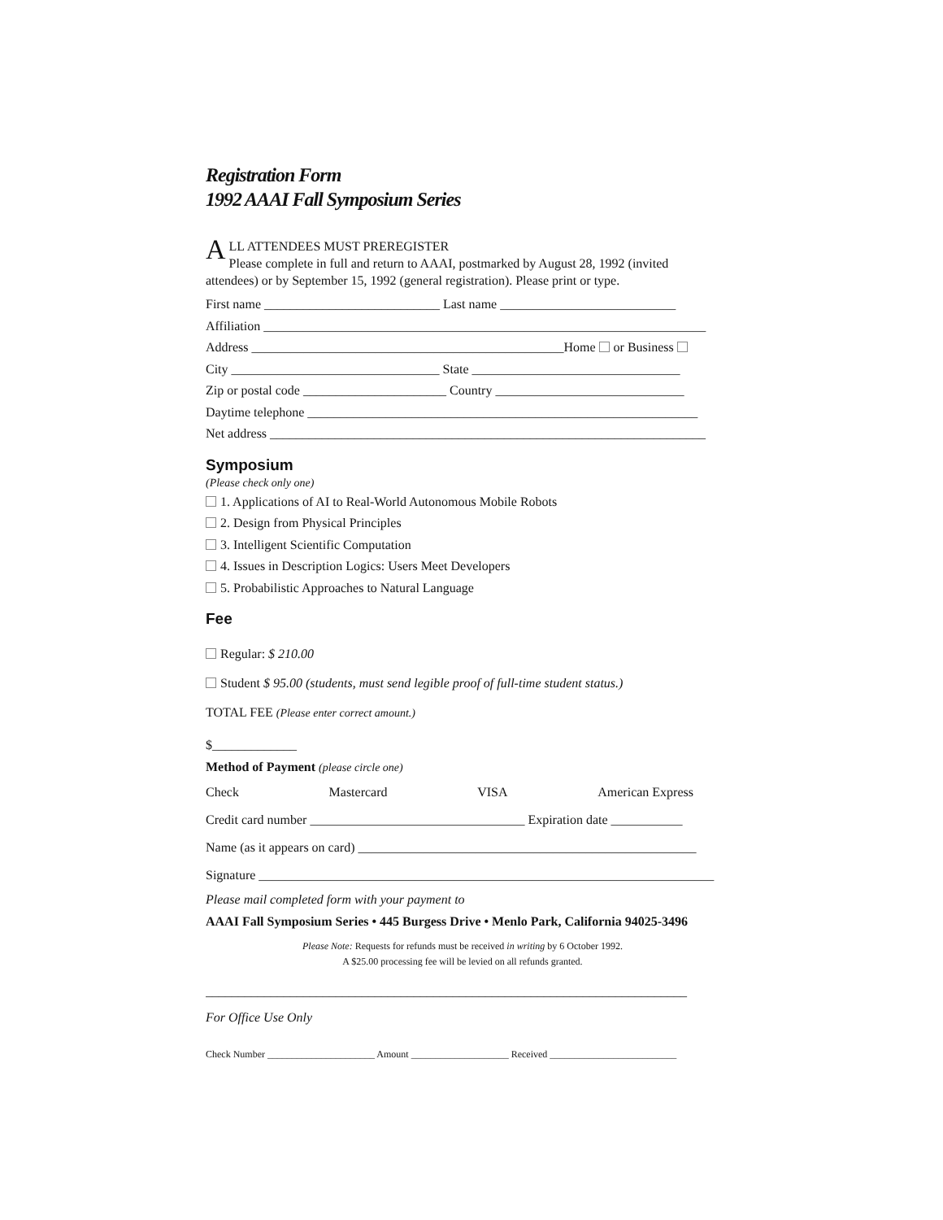Registration Form
1992 AAAI Fall Symposium Series
ALL ATTENDEES MUST PREREGISTER
Please complete in full and return to AAAI, postmarked by August 28, 1992 (invited attendees) or by September 15, 1992 (general registration). Please print or type.
First name ___________________________ Last name ___________________________
Affiliation ____________________________________________________________________
Address ________________________________________________Home or Business
City ________________________________ State ________________________________
Zip or postal code ______________________ Country _____________________________
Daytime telephone ____________________________________________________________
Net address ___________________________________________________________________
Symposium
(Please check only one)
1. Applications of AI to Real-World Autonomous Mobile Robots
2. Design from Physical Principles
3. Intelligent Scientific Computation
4. Issues in Description Logics: Users Meet Developers
5. Probabilistic Approaches to Natural Language
Fee
Regular: $ 210.00
Student $ 95.00 (students, must send legible proof of full-time student status.)
TOTAL FEE (Please enter correct amount.)
$_____________
Method of Payment (please circle one)
Check Mastercard VISA American Express
Credit card number _________________________________ Expiration date ___________
Name (as it appears on card) ____________________________________________________
Signature ______________________________________________________________________
Please mail completed form with your payment to
AAAI Fall Symposium Series • 445 Burgess Drive • Menlo Park, California 94025-3496
Please Note: Requests for refunds must be received in writing by 6 October 1992.
A $25.00 processing fee will be levied on all refunds granted.
__________________________________________________________________________
For Office Use Only
Check Number ______________________ Amount ____________________ Received __________________________